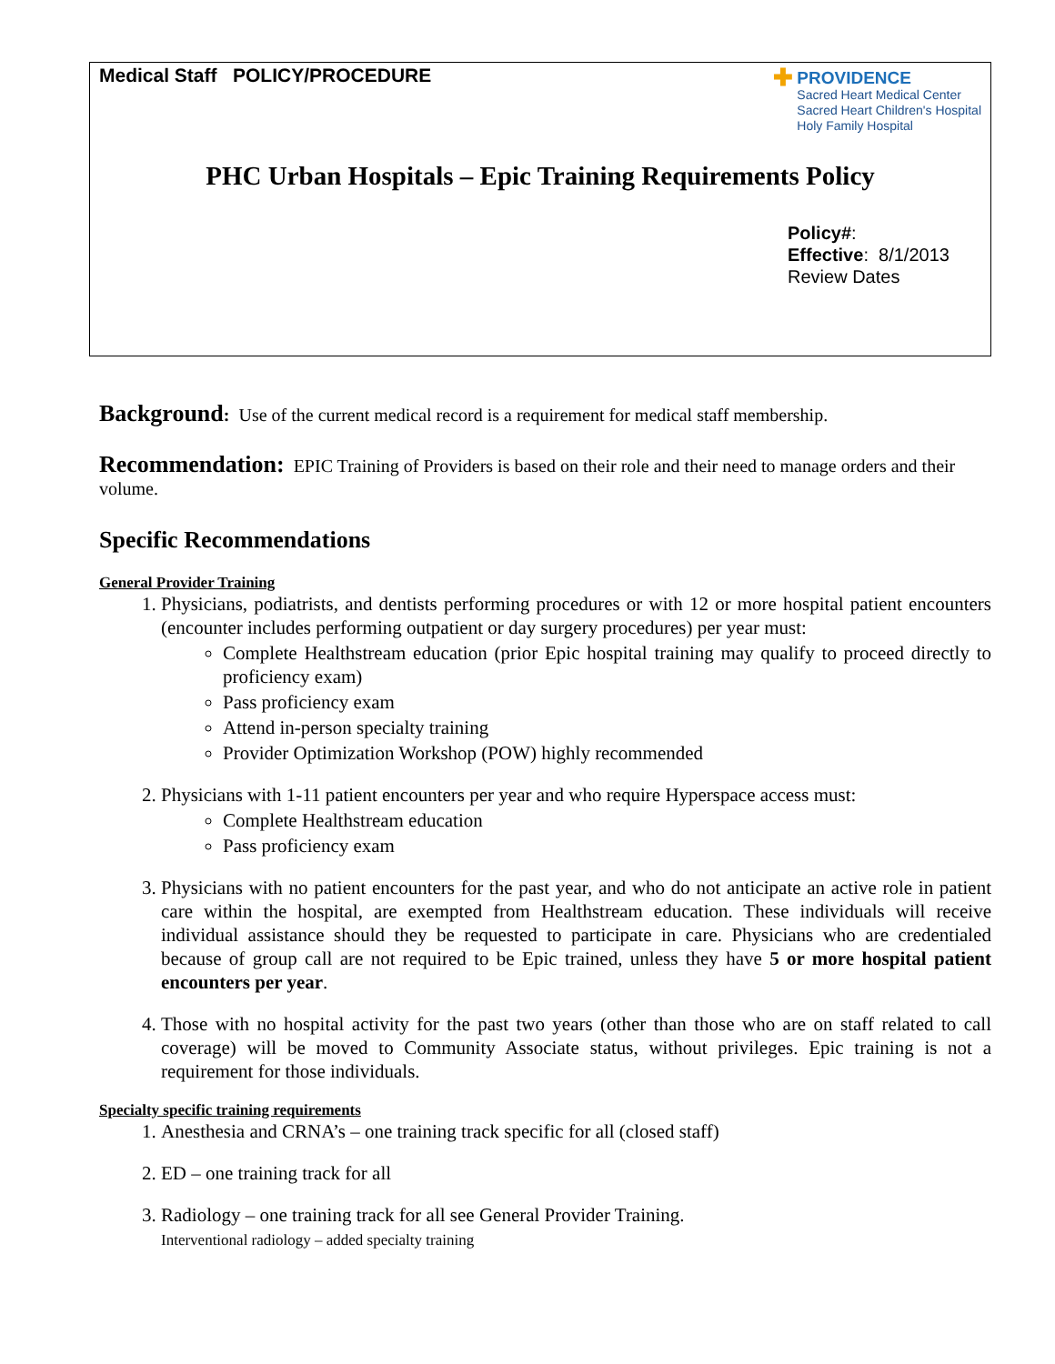Medical Staff POLICY/PROCEDURE
✚ PROVIDENCE
Sacred Heart Medical Center
Sacred Heart Children's Hospital
Holy Family Hospital
PHC Urban Hospitals – Epic Training Requirements Policy
Policy#:
Effective: 8/1/2013
Review Dates
Background: Use of the current medical record is a requirement for medical staff membership.
Recommendation: EPIC Training of Providers is based on their role and their need to manage orders and their volume.
Specific Recommendations
General Provider Training
1. Physicians, podiatrists, and dentists performing procedures or with 12 or more hospital patient encounters (encounter includes performing outpatient or day surgery procedures) per year must:
Complete Healthstream education (prior Epic hospital training may qualify to proceed directly to proficiency exam)
Pass proficiency exam
Attend in-person specialty training
Provider Optimization Workshop (POW) highly recommended
2. Physicians with 1-11 patient encounters per year and who require Hyperspace access must:
Complete Healthstream education
Pass proficiency exam
3. Physicians with no patient encounters for the past year, and who do not anticipate an active role in patient care within the hospital, are exempted from Healthstream education. These individuals will receive individual assistance should they be requested to participate in care. Physicians who are credentialed because of group call are not required to be Epic trained, unless they have 5 or more hospital patient encounters per year.
4. Those with no hospital activity for the past two years (other than those who are on staff related to call coverage) will be moved to Community Associate status, without privileges. Epic training is not a requirement for those individuals.
Specialty specific training requirements
1. Anesthesia and CRNA’s – one training track specific for all (closed staff)
2. ED – one training track for all
3. Radiology – one training track for all see General Provider Training.
Interventional radiology – added specialty training